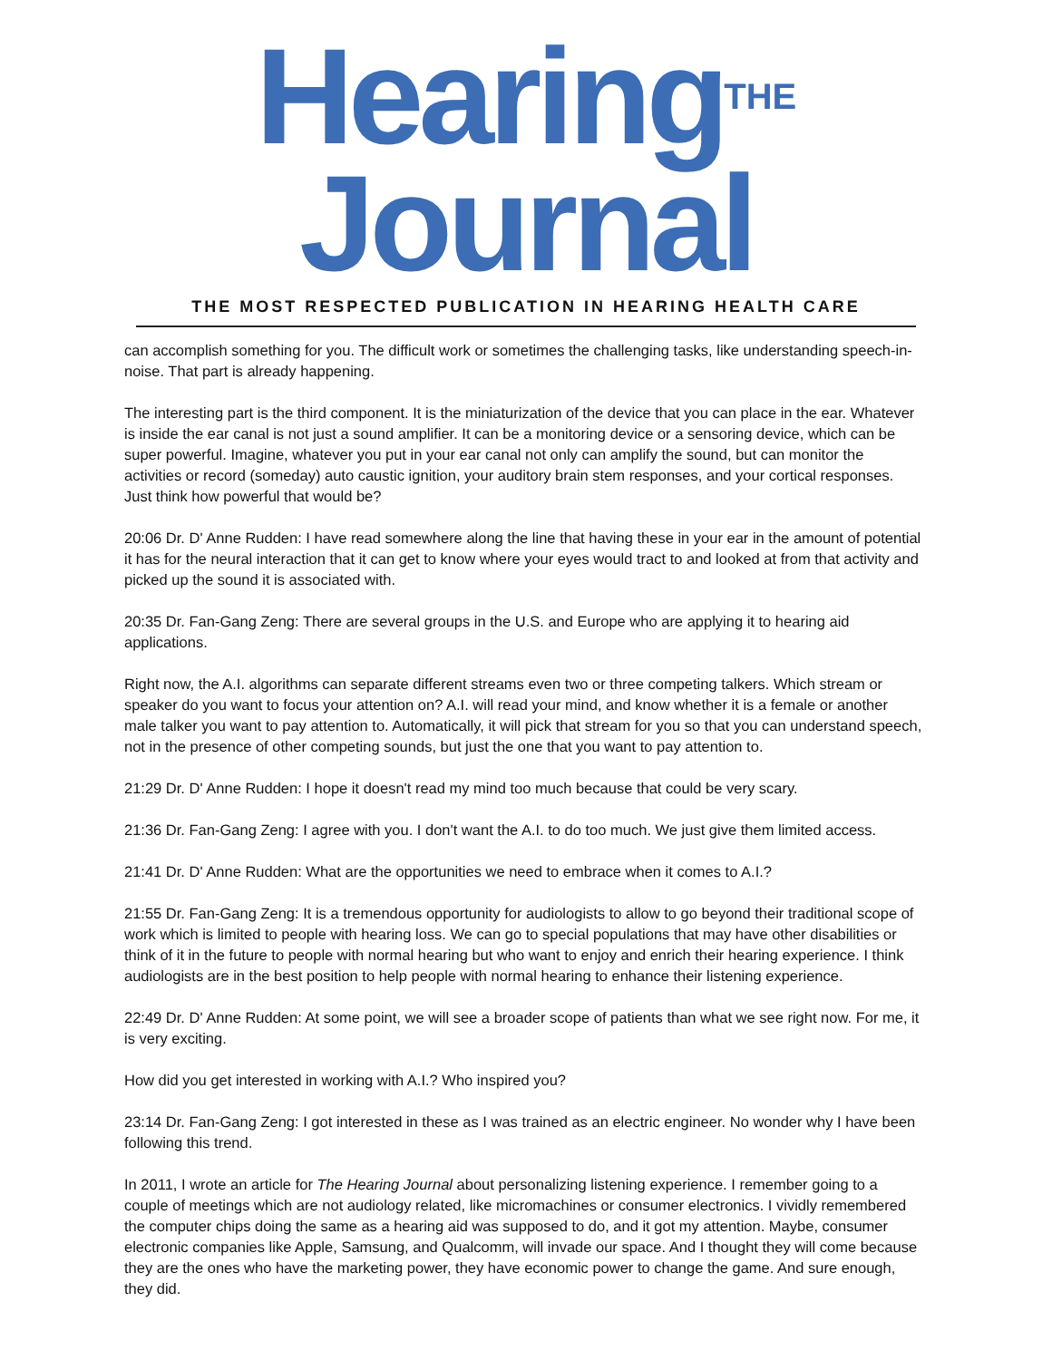Hearing<sup>THE</sup> Journal
THE MOST RESPECTED PUBLICATION IN HEARING HEALTH CARE
can accomplish something for you. The difficult work or sometimes the challenging tasks, like understanding speech-in-noise. That part is already happening.
The interesting part is the third component. It is the miniaturization of the device that you can place in the ear. Whatever is inside the ear canal is not just a sound amplifier. It can be a monitoring device or a sensoring device, which can be super powerful. Imagine, whatever you put in your ear canal not only can amplify the sound, but can monitor the activities or record (someday) auto caustic ignition, your auditory brain stem responses, and your cortical responses. Just think how powerful that would be?
20:06 Dr. D' Anne Rudden: I have read somewhere along the line that having these in your ear in the amount of potential it has for the neural interaction that it can get to know where your eyes would tract to and looked at from that activity and picked up the sound it is associated with.
20:35 Dr. Fan-Gang Zeng: There are several groups in the U.S. and Europe who are applying it to hearing aid applications.
Right now, the A.I. algorithms can separate different streams even two or three competing talkers. Which stream or speaker do you want to focus your attention on? A.I. will read your mind, and know whether it is a female or another male talker you want to pay attention to. Automatically, it will pick that stream for you so that you can understand speech, not in the presence of other competing sounds, but just the one that you want to pay attention to.
21:29 Dr. D' Anne Rudden: I hope it doesn't read my mind too much because that could be very scary.
21:36 Dr. Fan-Gang Zeng: I agree with you. I don't want the A.I. to do too much. We just give them limited access.
21:41 Dr. D' Anne Rudden: What are the opportunities we need to embrace when it comes to A.I.?
21:55 Dr. Fan-Gang Zeng: It is a tremendous opportunity for audiologists to allow to go beyond their traditional scope of work which is limited to people with hearing loss. We can go to special populations that may have other disabilities or think of it in the future to people with normal hearing but who want to enjoy and enrich their hearing experience. I think audiologists are in the best position to help people with normal hearing to enhance their listening experience.
22:49 Dr. D' Anne Rudden: At some point, we will see a broader scope of patients than what we see right now. For me, it is very exciting.
How did you get interested in working with A.I.? Who inspired you?
23:14 Dr. Fan-Gang Zeng: I got interested in these as I was trained as an electric engineer. No wonder why I have been following this trend.
In 2011, I wrote an article for The Hearing Journal about personalizing listening experience. I remember going to a couple of meetings which are not audiology related, like micromachines or consumer electronics. I vividly remembered the computer chips doing the same as a hearing aid was supposed to do, and it got my attention. Maybe, consumer electronic companies like Apple, Samsung, and Qualcomm, will invade our space. And I thought they will come because they are the ones who have the marketing power, they have economic power to change the game. And sure enough, they did.